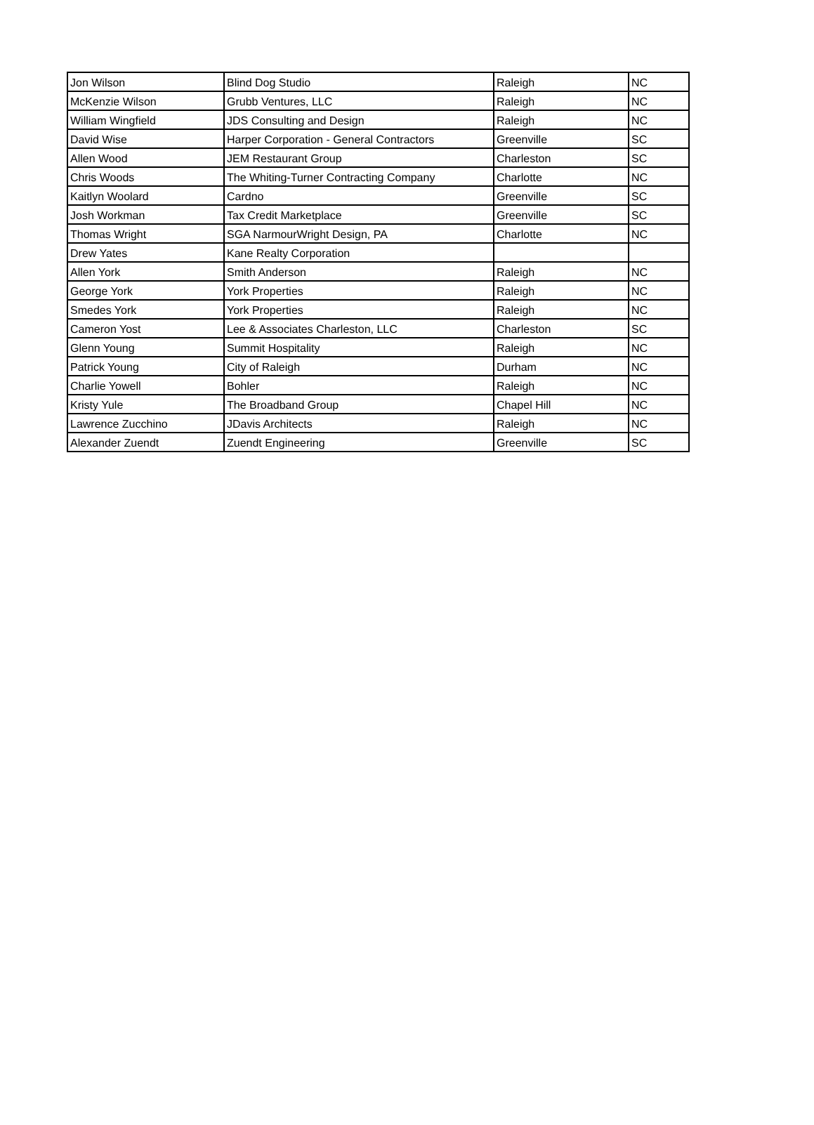| Jon Wilson | Blind Dog Studio | Raleigh | NC |
| McKenzie Wilson | Grubb Ventures, LLC | Raleigh | NC |
| William Wingfield | JDS Consulting and Design | Raleigh | NC |
| David Wise | Harper Corporation - General Contractors | Greenville | SC |
| Allen Wood | JEM Restaurant Group | Charleston | SC |
| Chris Woods | The Whiting-Turner Contracting Company | Charlotte | NC |
| Kaitlyn Woolard | Cardno | Greenville | SC |
| Josh Workman | Tax Credit Marketplace | Greenville | SC |
| Thomas Wright | SGA NarmourWright Design, PA | Charlotte | NC |
| Drew Yates | Kane Realty Corporation | | |
| Allen York | Smith Anderson | Raleigh | NC |
| George York | York Properties | Raleigh | NC |
| Smedes York | York Properties | Raleigh | NC |
| Cameron Yost | Lee & Associates Charleston, LLC | Charleston | SC |
| Glenn Young | Summit Hospitality | Raleigh | NC |
| Patrick Young | City of Raleigh | Durham | NC |
| Charlie Yowell | Bohler | Raleigh | NC |
| Kristy Yule | The Broadband Group | Chapel Hill | NC |
| Lawrence Zucchino | JDavis Architects | Raleigh | NC |
| Alexander Zuendt | Zuendt Engineering | Greenville | SC |